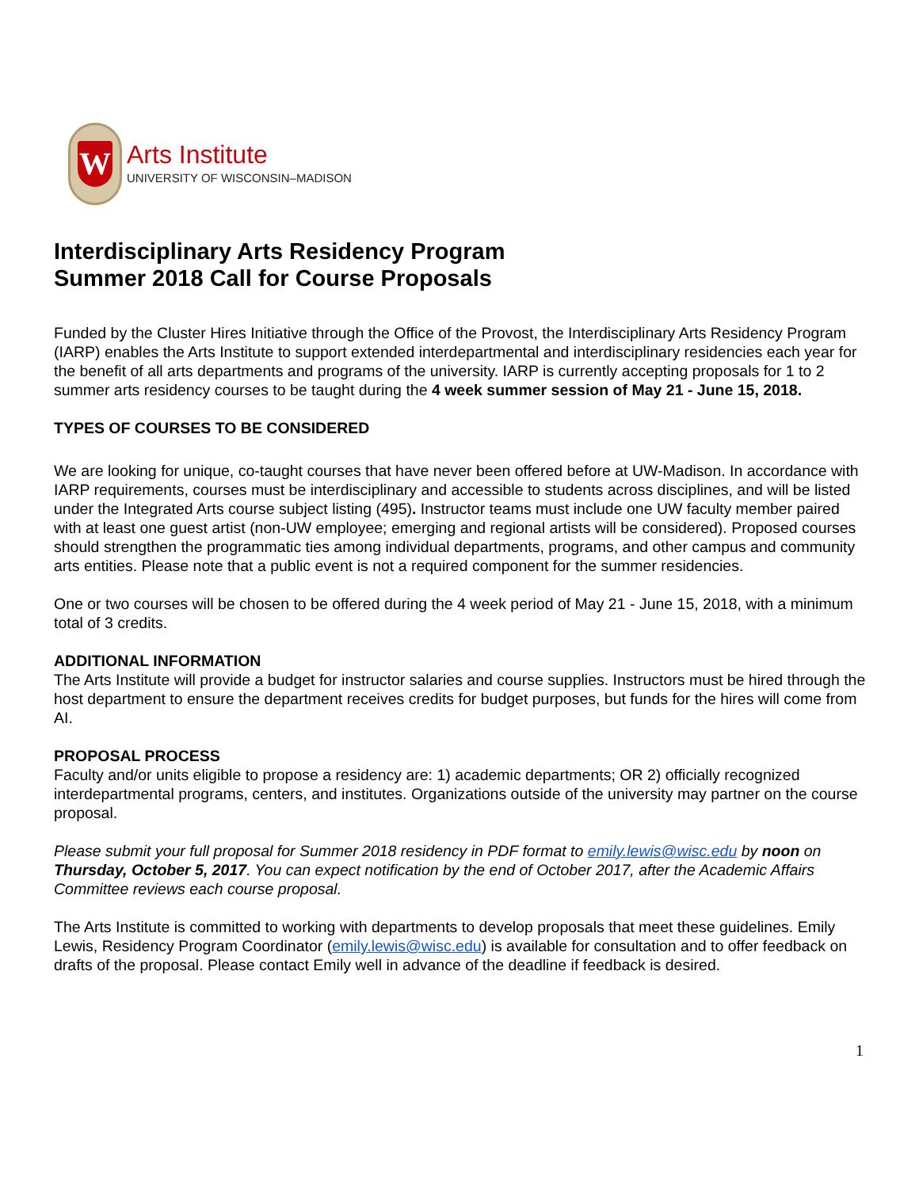W
Arts Institute
UNIVERSITY OF WISCONSIN–MADISON
Interdisciplinary Arts Residency Program
Summer 2018 Call for Course Proposals
Funded by the Cluster Hires Initiative through the Office of the Provost, the Interdisciplinary Arts Residency Program (IARP) enables the Arts Institute to support extended interdepartmental and interdisciplinary residencies each year for the benefit of all arts departments and programs of the university. IARP is currently accepting proposals for 1 to 2 summer arts residency courses to be taught during the 4 week summer session of May 21 - June 15, 2018.
TYPES OF COURSES TO BE CONSIDERED
We are looking for unique, co-taught courses that have never been offered before at UW-Madison. In accordance with IARP requirements, courses must be interdisciplinary and accessible to students across disciplines, and will be listed under the Integrated Arts course subject listing (495). Instructor teams must include one UW faculty member paired with at least one guest artist (non-UW employee; emerging and regional artists will be considered). Proposed courses should strengthen the programmatic ties among individual departments, programs, and other campus and community arts entities. Please note that a public event is not a required component for the summer residencies.
One or two courses will be chosen to be offered during the 4 week period of May 21 - June 15, 2018, with a minimum total of 3 credits.
ADDITIONAL INFORMATION
The Arts Institute will provide a budget for instructor salaries and course supplies. Instructors must be hired through the host department to ensure the department receives credits for budget purposes, but funds for the hires will come from AI.
PROPOSAL PROCESS
Faculty and/or units eligible to propose a residency are: 1) academic departments; OR 2) officially recognized interdepartmental programs, centers, and institutes. Organizations outside of the university may partner on the course proposal.
Please submit your full proposal for Summer 2018 residency in PDF format to emily.lewis@wisc.edu by noon on Thursday, October 5, 2017. You can expect notification by the end of October 2017, after the Academic Affairs Committee reviews each course proposal.
The Arts Institute is committed to working with departments to develop proposals that meet these guidelines. Emily Lewis, Residency Program Coordinator (emily.lewis@wisc.edu) is available for consultation and to offer feedback on drafts of the proposal. Please contact Emily well in advance of the deadline if feedback is desired.
1